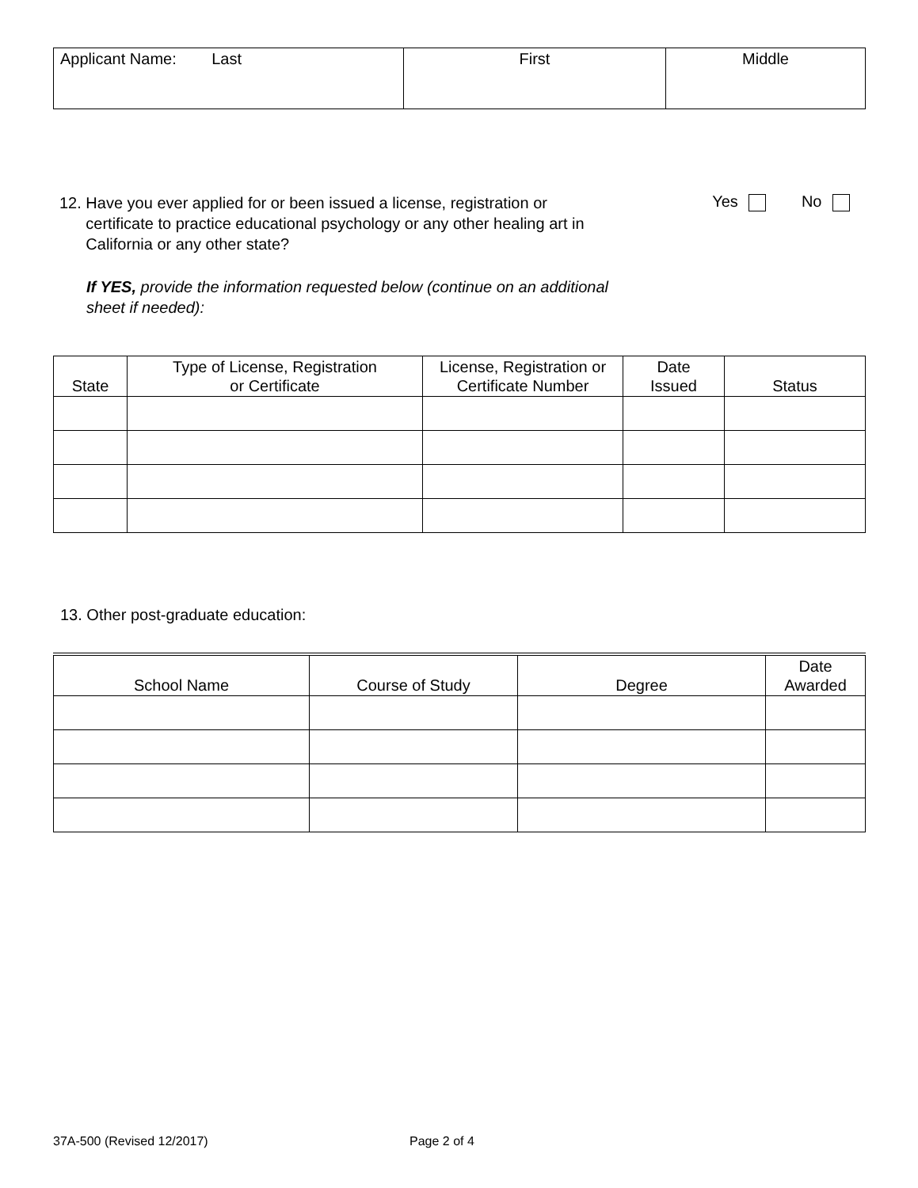| Applicant Name: Last | First | Middle |
12. Have you ever applied for or been issued a license, registration or
certificate to practice educational psychology or any other healing art in
California or any other state?
If YES, provide the information requested below (continue on an additional
sheet if needed):
Yes No
| State | Type of License, Registration or Certificate | License, Registration or Certificate Number | Date Issued | Status |
| --- | --- | --- | --- | --- |
13. Other post-graduate education:
| School Name | Course of Study | Degree | Date Awarded |
| --- | --- | --- | --- |
37A-500 (Revised 12/2017) Page 2 of 4